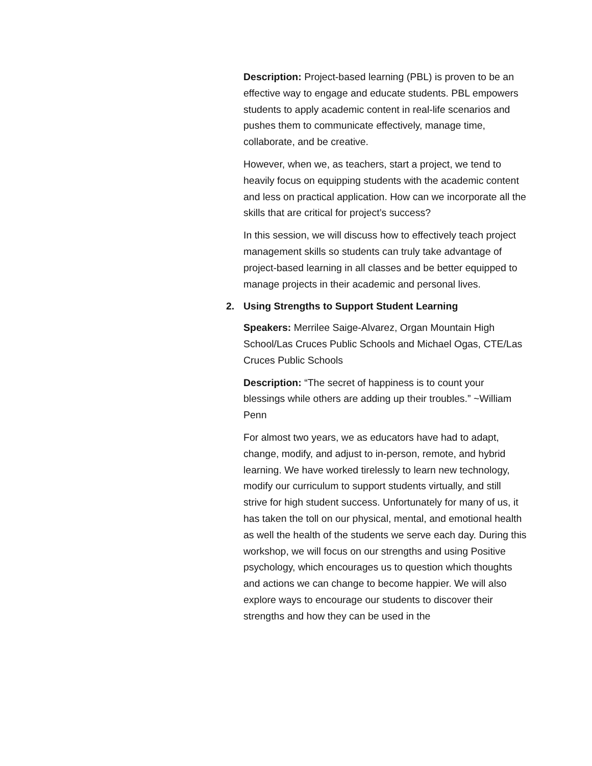Description: Project-based learning (PBL) is proven to be an effective way to engage and educate students. PBL empowers students to apply academic content in real-life scenarios and pushes them to communicate effectively, manage time, collaborate, and be creative.
However, when we, as teachers, start a project, we tend to heavily focus on equipping students with the academic content and less on practical application. How can we incorporate all the skills that are critical for project’s success?
In this session, we will discuss how to effectively teach project management skills so students can truly take advantage of project-based learning in all classes and be better equipped to manage projects in their academic and personal lives.
2. Using Strengths to Support Student Learning
Speakers: Merrilee Saige-Alvarez, Organ Mountain High School/Las Cruces Public Schools and Michael Ogas, CTE/Las Cruces Public Schools
Description: “The secret of happiness is to count your blessings while others are adding up their troubles.” ~William Penn
For almost two years, we as educators have had to adapt, change, modify, and adjust to in-person, remote, and hybrid learning. We have worked tirelessly to learn new technology, modify our curriculum to support students virtually, and still strive for high student success. Unfortunately for many of us, it has taken the toll on our physical, mental, and emotional health as well the health of the students we serve each day. During this workshop, we will focus on our strengths and using Positive psychology, which encourages us to question which thoughts and actions we can change to become happier. We will also explore ways to encourage our students to discover their strengths and how they can be used in the